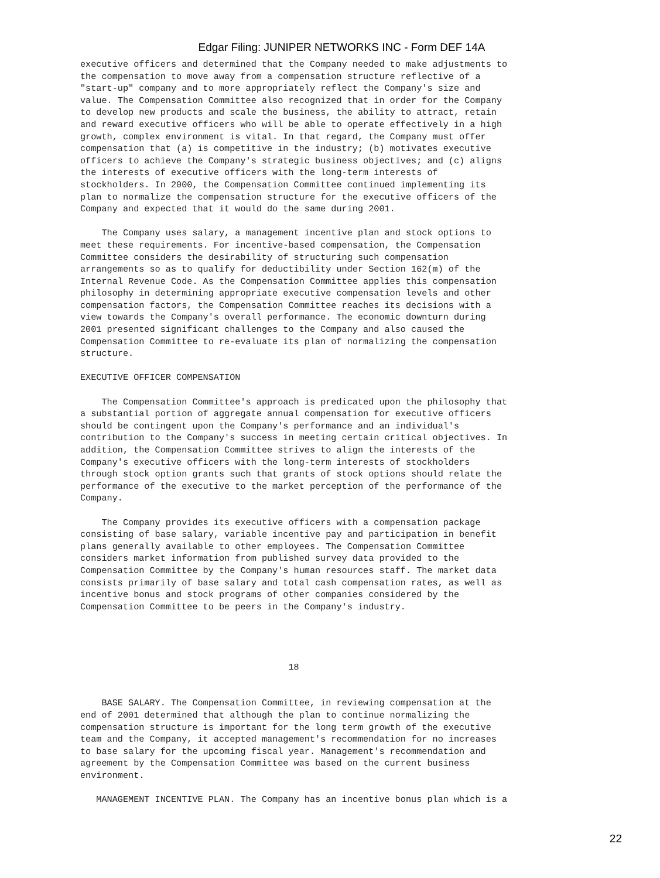Edgar Filing: JUNIPER NETWORKS INC - Form DEF 14A
executive officers and determined that the Company needed to make adjustments to
the compensation to move away from a compensation structure reflective of a
"start-up" company and to more appropriately reflect the Company's size and
value. The Compensation Committee also recognized that in order for the Company
to develop new products and scale the business, the ability to attract, retain
and reward executive officers who will be able to operate effectively in a high
growth, complex environment is vital. In that regard, the Company must offer
compensation that (a) is competitive in the industry; (b) motivates executive
officers to achieve the Company's strategic business objectives; and (c) aligns
the interests of executive officers with the long-term interests of
stockholders. In 2000, the Compensation Committee continued implementing its
plan to normalize the compensation structure for the executive officers of the
Company and expected that it would do the same during 2001.

    The Company uses salary, a management incentive plan and stock options to
meet these requirements. For incentive-based compensation, the Compensation
Committee considers the desirability of structuring such compensation
arrangements so as to qualify for deductibility under Section 162(m) of the
Internal Revenue Code. As the Compensation Committee applies this compensation
philosophy in determining appropriate executive compensation levels and other
compensation factors, the Compensation Committee reaches its decisions with a
view towards the Company's overall performance. The economic downturn during
2001 presented significant challenges to the Company and also caused the
Compensation Committee to re-evaluate its plan of normalizing the compensation
structure.

EXECUTIVE OFFICER COMPENSATION

    The Compensation Committee's approach is predicated upon the philosophy that
a substantial portion of aggregate annual compensation for executive officers
should be contingent upon the Company's performance and an individual's
contribution to the Company's success in meeting certain critical objectives. In
addition, the Compensation Committee strives to align the interests of the
Company's executive officers with the long-term interests of stockholders
through stock option grants such that grants of stock options should relate the
performance of the executive to the market perception of the performance of the
Company.

    The Company provides its executive officers with a compensation package
consisting of base salary, variable incentive pay and participation in benefit
plans generally available to other employees. The Compensation Committee
considers market information from published survey data provided to the
Compensation Committee by the Company's human resources staff. The market data
consists primarily of base salary and total cash compensation rates, as well as
incentive bonus and stock programs of other companies considered by the
Compensation Committee to be peers in the Company's industry.




                                       18


    BASE SALARY. The Compensation Committee, in reviewing compensation at the
end of 2001 determined that although the plan to continue normalizing the
compensation structure is important for the long term growth of the executive
team and the Company, it accepted management's recommendation for no increases
to base salary for the upcoming fiscal year. Management's recommendation and
agreement by the Compensation Committee was based on the current business
environment.

   MANAGEMENT INCENTIVE PLAN. The Company has an incentive bonus plan which is a
22